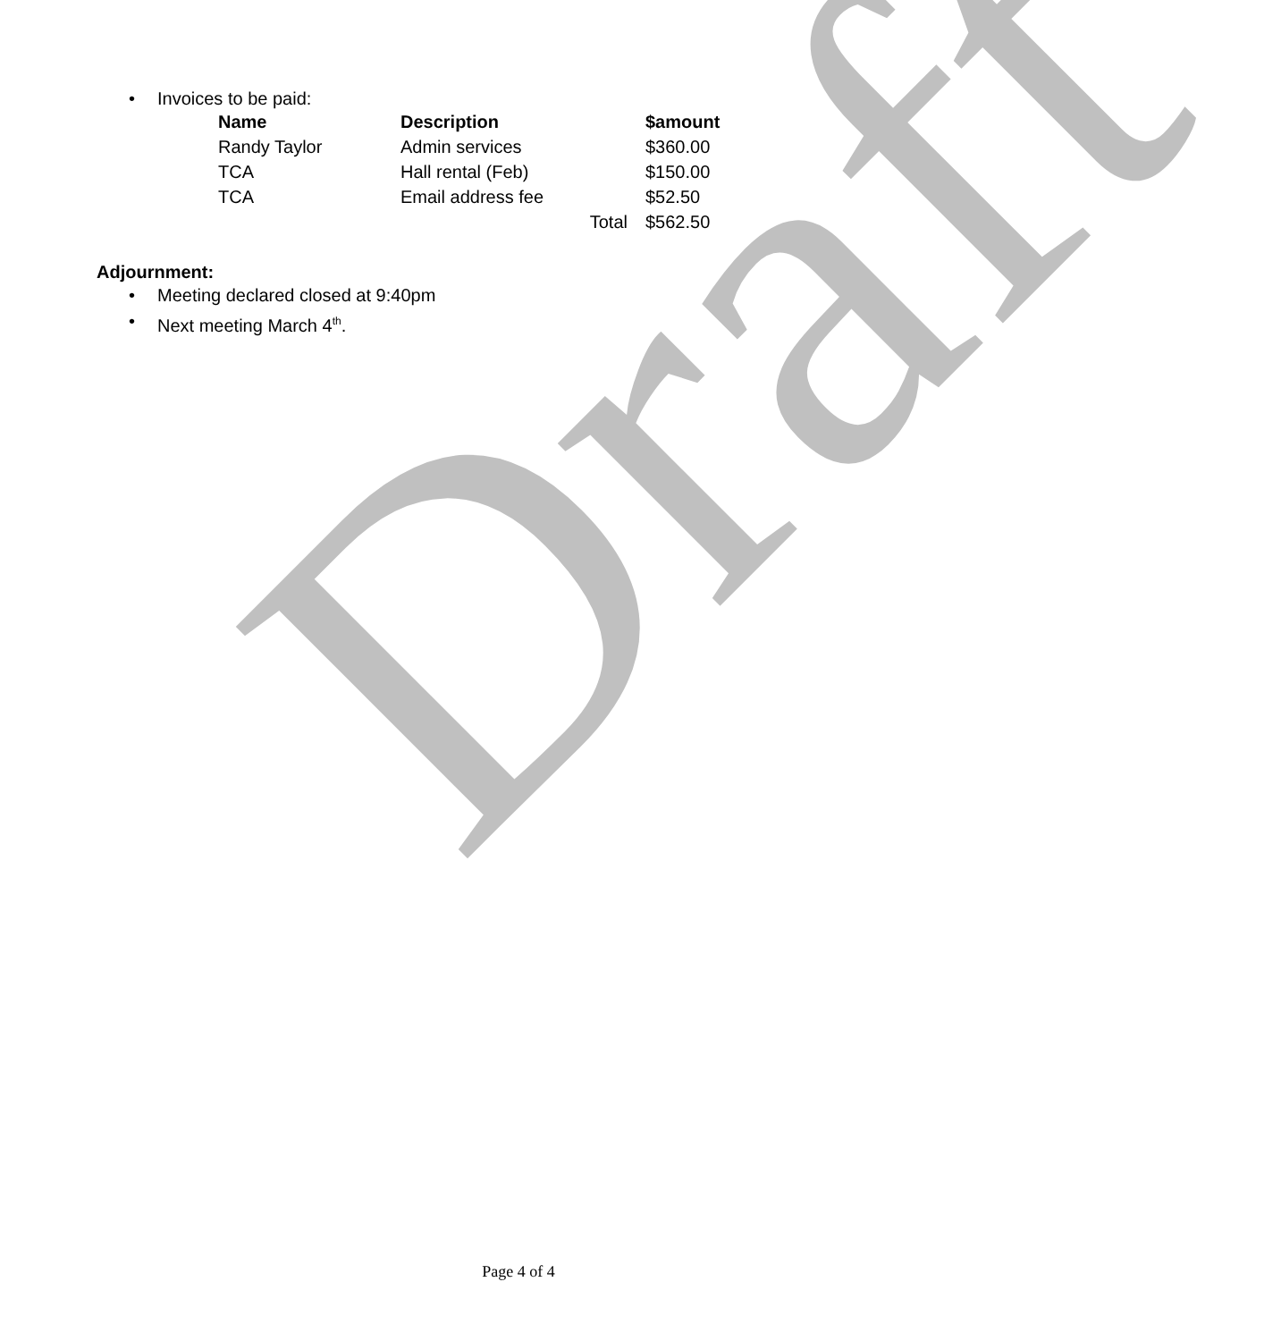Draft
• Invoices to be paid:
| Name | Description | | $amount |
| --- | --- | --- | --- |
| Randy Taylor | Admin services | | $360.00 |
| TCA | Hall rental (Feb) | | $150.00 |
| TCA | Email address fee | | $52.50 |
| | | Total | $562.50 |
Adjournment:
• Meeting declared closed at 9:40pm
• Next meeting March 4<sup>th</sup>.
Page 4 of 4